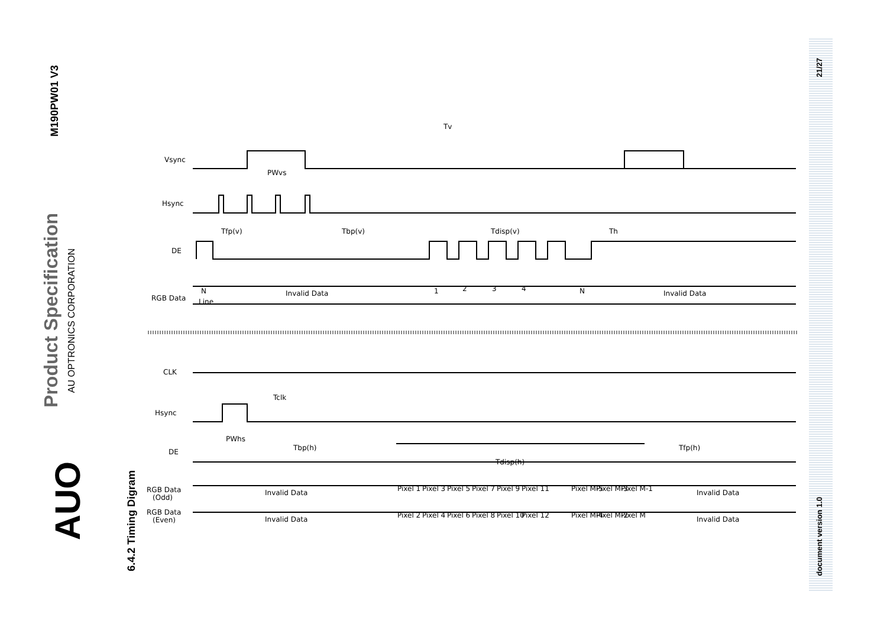M190PW01 V3
Product Specification
AU OPTRONICS CORPORATION
AUO
6.4.2 Timing Digram
21/27
document version 1.0
Tv
Vsync
PWvs
Hsync
Tfp(v)
Tbp(v)
Tdisp(v)
Th
DE
RGB Data
Invalid Data
Invalid Data
N
Line
1
2
3
4
N
CLK
Tclk
Hsync
PWhs
DE
Tbp(h)
Tdisp(h)
Tfp(h)
RGB Data
(Odd)
Invalid Data
Invalid Data
RGB Data
(Even)
Invalid Data
Invalid Data
Pixel 1
Pixel 3
Pixel 5
Pixel 7
Pixel 9
Pixel 11
Pixel M-5
Pixel M-3
Pixel M-1
Pixel 2
Pixel 4
Pixel 6
Pixel 8
Pixel 10
Pixel 12
Pixel M-4
Pixel M-2
Pixel M